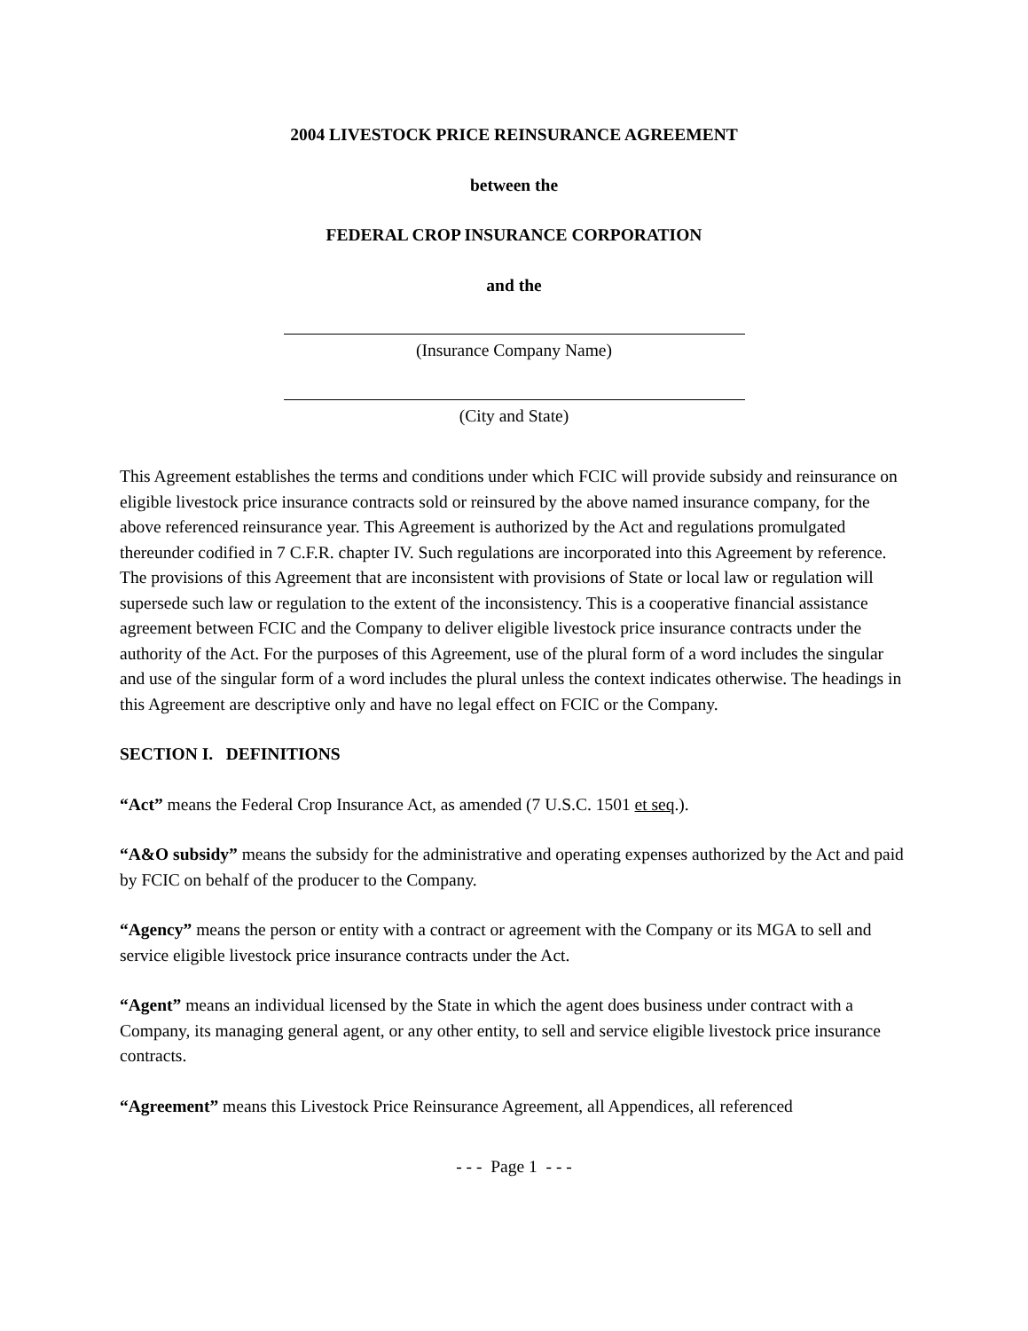2004 LIVESTOCK PRICE REINSURANCE AGREEMENT
between the
FEDERAL CROP INSURANCE CORPORATION
and the
(Insurance Company Name)
(City and State)
This Agreement establishes the terms and conditions under which FCIC will provide subsidy and reinsurance on eligible livestock price insurance contracts sold or reinsured by the above named insurance company, for the above referenced reinsurance year. This Agreement is authorized by the Act and regulations promulgated thereunder codified in 7 C.F.R. chapter IV. Such regulations are incorporated into this Agreement by reference. The provisions of this Agreement that are inconsistent with provisions of State or local law or regulation will supersede such law or regulation to the extent of the inconsistency. This is a cooperative financial assistance agreement between FCIC and the Company to deliver eligible livestock price insurance contracts under the authority of the Act. For the purposes of this Agreement, use of the plural form of a word includes the singular and use of the singular form of a word includes the plural unless the context indicates otherwise. The headings in this Agreement are descriptive only and have no legal effect on FCIC or the Company.
SECTION I. DEFINITIONS
“Act” means the Federal Crop Insurance Act, as amended (7 U.S.C. 1501 et seq.).
“A&O subsidy” means the subsidy for the administrative and operating expenses authorized by the Act and paid by FCIC on behalf of the producer to the Company.
“Agency” means the person or entity with a contract or agreement with the Company or its MGA to sell and service eligible livestock price insurance contracts under the Act.
“Agent” means an individual licensed by the State in which the agent does business under contract with a Company, its managing general agent, or any other entity, to sell and service eligible livestock price insurance contracts.
“Agreement” means this Livestock Price Reinsurance Agreement, all Appendices, all referenced
- - - Page 1 - - -